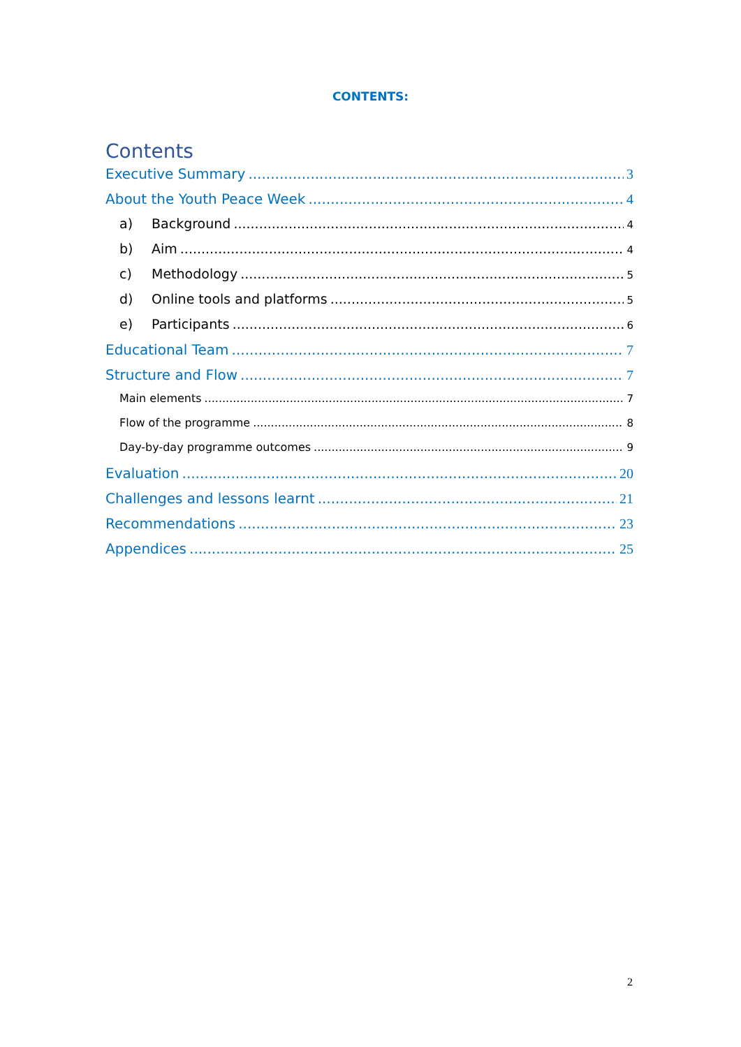CONTENTS:
Contents
Executive Summary 3
About the Youth Peace Week 4
a) Background 4
b) Aim 4
c) Methodology 5
d) Online tools and platforms 5
e) Participants 6
Educational Team 7
Structure and Flow 7
Main elements 7
Flow of the programme 8
Day-by-day programme outcomes 9
Evaluation 20
Challenges and lessons learnt 21
Recommendations 23
Appendices 25
2